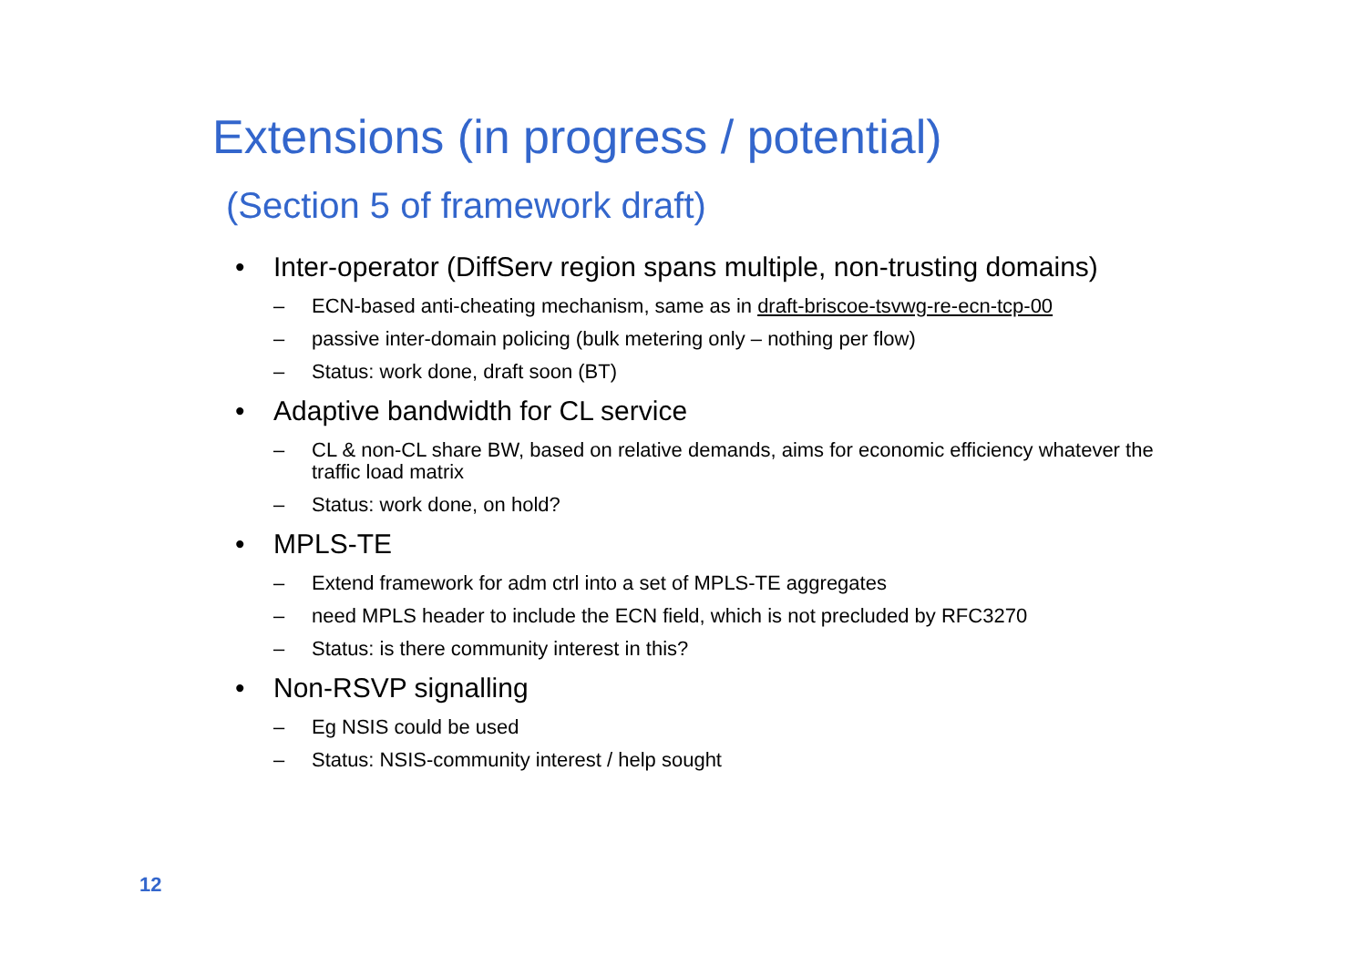Extensions (in progress / potential)
(Section 5 of framework draft)
• Inter-operator (DiffServ region spans multiple, non-trusting domains)
– ECN-based anti-cheating mechanism, same as in draft-briscoe-tsvwg-re-ecn-tcp-00
– passive inter-domain policing (bulk metering only – nothing per flow)
– Status: work done, draft soon (BT)
• Adaptive bandwidth for CL service
– CL & non-CL share BW, based on relative demands, aims for economic efficiency whatever the traffic load matrix
– Status: work done, on hold?
• MPLS-TE
– Extend framework for adm ctrl into a set of MPLS-TE aggregates
– need MPLS header to include the ECN field, which is not precluded by RFC3270
– Status: is there community interest in this?
• Non-RSVP signalling
– Eg NSIS could be used
– Status: NSIS-community interest / help sought
12